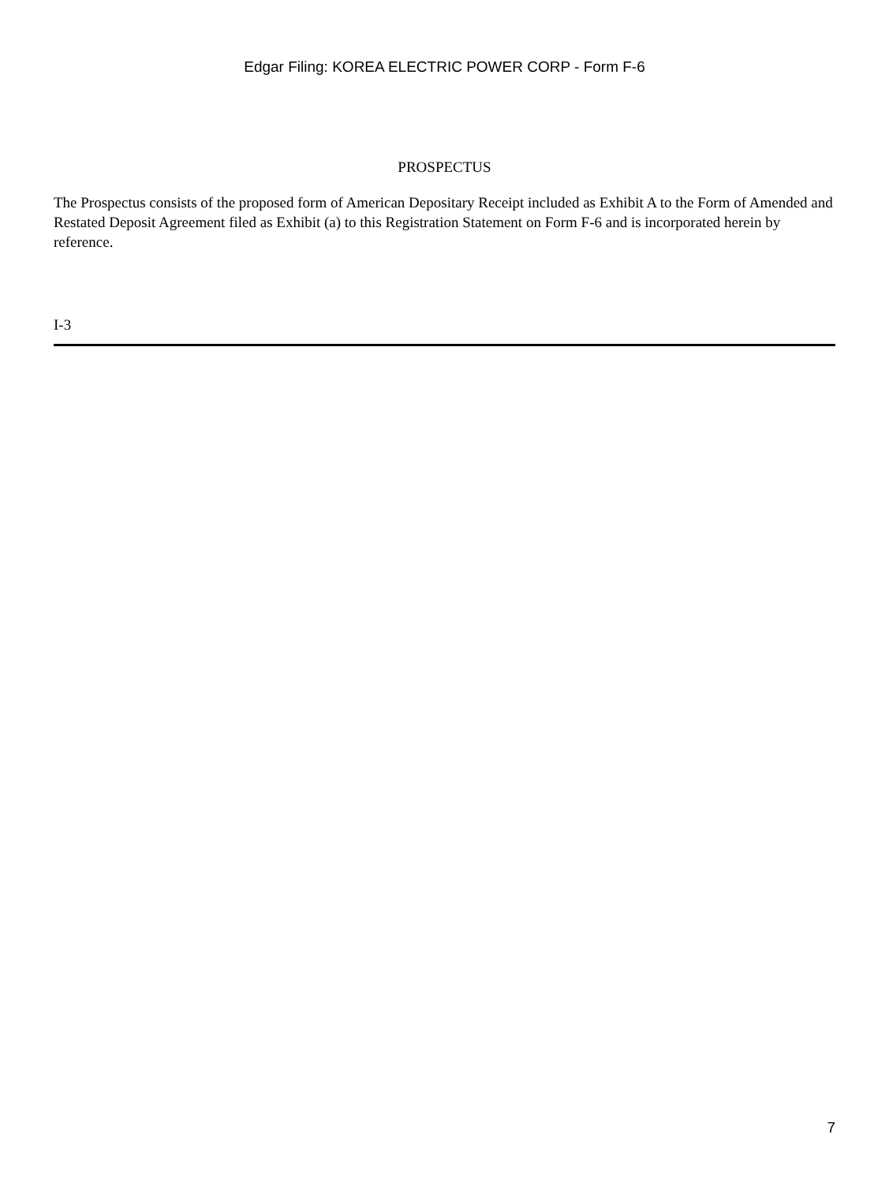Edgar Filing: KOREA ELECTRIC POWER CORP - Form F-6
PROSPECTUS
The Prospectus consists of the proposed form of American Depositary Receipt included as Exhibit A to the Form of Amended and Restated Deposit Agreement filed as Exhibit (a) to this Registration Statement on Form F-6 and is incorporated herein by reference.
I-3
7